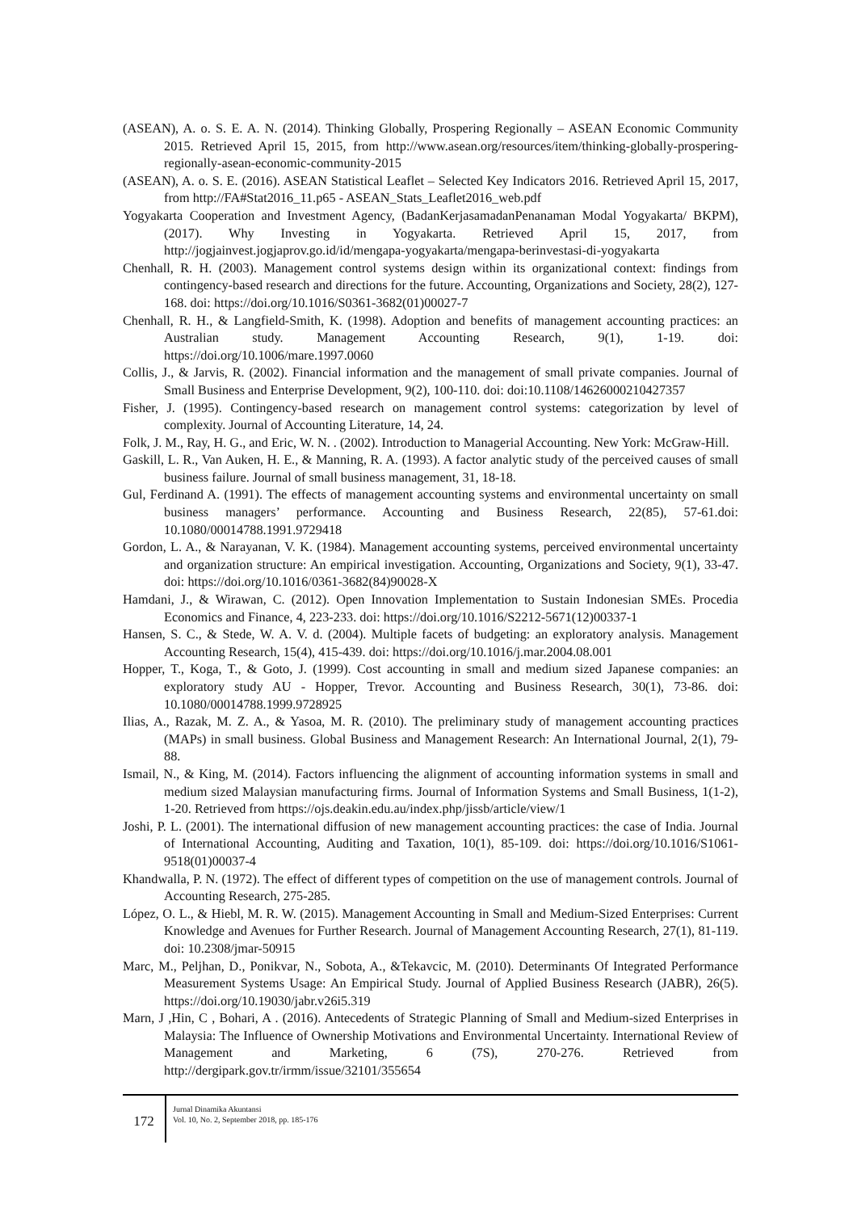(ASEAN), A. o. S. E. A. N. (2014). Thinking Globally, Prospering Regionally – ASEAN Economic Community 2015. Retrieved April 15, 2015, from http://www.asean.org/resources/item/thinking-globally-prospering-regionally-asean-economic-community-2015
(ASEAN), A. o. S. E. (2016). ASEAN Statistical Leaflet – Selected Key Indicators 2016. Retrieved April 15, 2017, from http://FA#Stat2016_11.p65 - ASEAN_Stats_Leaflet2016_web.pdf
Yogyakarta Cooperation and Investment Agency, (BadanKerjasamadanPenanaman Modal Yogyakarta/ BKPM), (2017). Why Investing in Yogyakarta. Retrieved April 15, 2017, from http://jogjainvest.jogjaprov.go.id/id/mengapa-yogyakarta/mengapa-berinvestasi-di-yogyakarta
Chenhall, R. H. (2003). Management control systems design within its organizational context: findings from contingency-based research and directions for the future. Accounting, Organizations and Society, 28(2), 127-168. doi: https://doi.org/10.1016/S0361-3682(01)00027-7
Chenhall, R. H., & Langfield-Smith, K. (1998). Adoption and benefits of management accounting practices: an Australian study. Management Accounting Research, 9(1), 1-19. doi: https://doi.org/10.1006/mare.1997.0060
Collis, J., & Jarvis, R. (2002). Financial information and the management of small private companies. Journal of Small Business and Enterprise Development, 9(2), 100-110. doi: doi:10.1108/14626000210427357
Fisher, J. (1995). Contingency-based research on management control systems: categorization by level of complexity. Journal of Accounting Literature, 14, 24.
Folk, J. M., Ray, H. G., and Eric, W. N. . (2002). Introduction to Managerial Accounting. New York: McGraw-Hill.
Gaskill, L. R., Van Auken, H. E., & Manning, R. A. (1993). A factor analytic study of the perceived causes of small business failure. Journal of small business management, 31, 18-18.
Gul, Ferdinand A. (1991). The effects of management accounting systems and environmental uncertainty on small business managers’ performance. Accounting and Business Research, 22(85), 57-61.doi: 10.1080/00014788.1991.9729418
Gordon, L. A., & Narayanan, V. K. (1984). Management accounting systems, perceived environmental uncertainty and organization structure: An empirical investigation. Accounting, Organizations and Society, 9(1), 33-47. doi: https://doi.org/10.1016/0361-3682(84)90028-X
Hamdani, J., & Wirawan, C. (2012). Open Innovation Implementation to Sustain Indonesian SMEs. Procedia Economics and Finance, 4, 223-233. doi: https://doi.org/10.1016/S2212-5671(12)00337-1
Hansen, S. C., & Stede, W. A. V. d. (2004). Multiple facets of budgeting: an exploratory analysis. Management Accounting Research, 15(4), 415-439. doi: https://doi.org/10.1016/j.mar.2004.08.001
Hopper, T., Koga, T., & Goto, J. (1999). Cost accounting in small and medium sized Japanese companies: an exploratory study AU - Hopper, Trevor. Accounting and Business Research, 30(1), 73-86. doi: 10.1080/00014788.1999.9728925
Ilias, A., Razak, M. Z. A., & Yasoa, M. R. (2010). The preliminary study of management accounting practices (MAPs) in small business. Global Business and Management Research: An International Journal, 2(1), 79-88.
Ismail, N., & King, M. (2014). Factors influencing the alignment of accounting information systems in small and medium sized Malaysian manufacturing firms. Journal of Information Systems and Small Business, 1(1-2), 1-20. Retrieved from https://ojs.deakin.edu.au/index.php/jissb/article/view/1
Joshi, P. L. (2001). The international diffusion of new management accounting practices: the case of India. Journal of International Accounting, Auditing and Taxation, 10(1), 85-109. doi: https://doi.org/10.1016/S1061-9518(01)00037-4
Khandwalla, P. N. (1972). The effect of different types of competition on the use of management controls. Journal of Accounting Research, 275-285.
López, O. L., & Hiebl, M. R. W. (2015). Management Accounting in Small and Medium-Sized Enterprises: Current Knowledge and Avenues for Further Research. Journal of Management Accounting Research, 27(1), 81-119. doi: 10.2308/jmar-50915
Marc, M., Peljhan, D., Ponikvar, N., Sobota, A., &Tekavcic, M. (2010). Determinants Of Integrated Performance Measurement Systems Usage: An Empirical Study. Journal of Applied Business Research (JABR), 26(5). https://doi.org/10.19030/jabr.v26i5.319
Marn, J ,Hin, C , Bohari, A . (2016). Antecedents of Strategic Planning of Small and Medium-sized Enterprises in Malaysia: The Influence of Ownership Motivations and Environmental Uncertainty. International Review of Management and Marketing, 6 (7S), 270-276. Retrieved from http://dergipark.gov.tr/irmm/issue/32101/355654
172
Jurnal Dinamika Akuntansi
Vol. 10, No. 2, September 2018, pp. 185-176